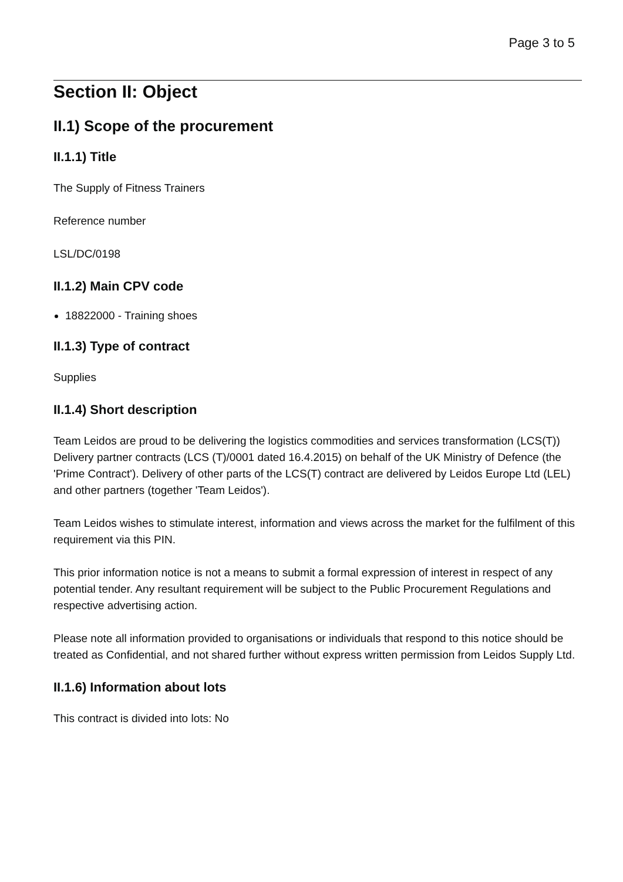Page 3 to 5
Section II: Object
II.1) Scope of the procurement
II.1.1) Title
The Supply of Fitness Trainers
Reference number
LSL/DC/0198
II.1.2) Main CPV code
18822000 - Training shoes
II.1.3) Type of contract
Supplies
II.1.4) Short description
Team Leidos are proud to be delivering the logistics commodities and services transformation (LCS(T)) Delivery partner contracts (LCS (T)/0001 dated 16.4.2015) on behalf of the UK Ministry of Defence (the 'Prime Contract'). Delivery of other parts of the LCS(T) contract are delivered by Leidos Europe Ltd (LEL) and other partners (together 'Team Leidos').
Team Leidos wishes to stimulate interest, information and views across the market for the fulfilment of this requirement via this PIN.
This prior information notice is not a means to submit a formal expression of interest in respect of any potential tender. Any resultant requirement will be subject to the Public Procurement Regulations and respective advertising action.
Please note all information provided to organisations or individuals that respond to this notice should be treated as Confidential, and not shared further without express written permission from Leidos Supply Ltd.
II.1.6) Information about lots
This contract is divided into lots: No